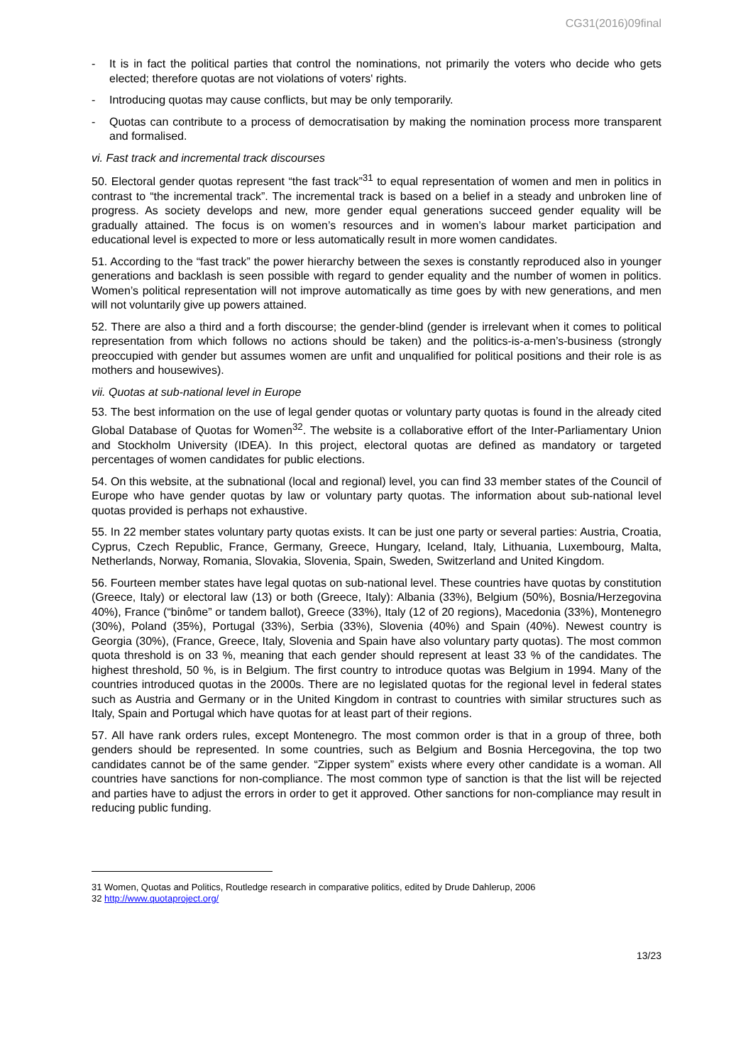CG31(2016)09final
- It is in fact the political parties that control the nominations, not primarily the voters who decide who gets elected; therefore quotas are not violations of voters' rights.
- Introducing quotas may cause conflicts, but may be only temporarily.
- Quotas can contribute to a process of democratisation by making the nomination process more transparent and formalised.
vi. Fast track and incremental track discourses
50. Electoral gender quotas represent “the fast track”<sup>31</sup> to equal representation of women and men in politics in contrast to “the incremental track”. The incremental track is based on a belief in a steady and unbroken line of progress. As society develops and new, more gender equal generations succeed gender equality will be gradually attained. The focus is on women’s resources and in women’s labour market participation and educational level is expected to more or less automatically result in more women candidates.
51. According to the “fast track” the power hierarchy between the sexes is constantly reproduced also in younger generations and backlash is seen possible with regard to gender equality and the number of women in politics. Women’s political representation will not improve automatically as time goes by with new generations, and men will not voluntarily give up powers attained.
52. There are also a third and a forth discourse; the gender-blind (gender is irrelevant when it comes to political representation from which follows no actions should be taken) and the politics-is-a-men’s-business (strongly preoccupied with gender but assumes women are unfit and unqualified for political positions and their role is as mothers and housewives).
vii. Quotas at sub-national level in Europe
53. The best information on the use of legal gender quotas or voluntary party quotas is found in the already cited Global Database of Quotas for Women<sup>32</sup>. The website is a collaborative effort of the Inter-Parliamentary Union and Stockholm University (IDEA). In this project, electoral quotas are defined as mandatory or targeted percentages of women candidates for public elections.
54. On this website, at the subnational (local and regional) level, you can find 33 member states of the Council of Europe who have gender quotas by law or voluntary party quotas. The information about sub-national level quotas provided is perhaps not exhaustive.
55. In 22 member states voluntary party quotas exists. It can be just one party or several parties: Austria, Croatia, Cyprus, Czech Republic, France, Germany, Greece, Hungary, Iceland, Italy, Lithuania, Luxembourg, Malta, Netherlands, Norway, Romania, Slovakia, Slovenia, Spain, Sweden, Switzerland and United Kingdom.
56. Fourteen member states have legal quotas on sub-national level. These countries have quotas by constitution (Greece, Italy) or electoral law (13) or both (Greece, Italy): Albania (33%), Belgium (50%), Bosnia/Herzegovina 40%), France (“binôme” or tandem ballot), Greece (33%), Italy (12 of 20 regions), Macedonia (33%), Montenegro (30%), Poland (35%), Portugal (33%), Serbia (33%), Slovenia (40%) and Spain (40%). Newest country is Georgia (30%), (France, Greece, Italy, Slovenia and Spain have also voluntary party quotas). The most common quota threshold is on 33 %, meaning that each gender should represent at least 33 % of the candidates. The highest threshold, 50 %, is in Belgium. The first country to introduce quotas was Belgium in 1994. Many of the countries introduced quotas in the 2000s. There are no legislated quotas for the regional level in federal states such as Austria and Germany or in the United Kingdom in contrast to countries with similar structures such as Italy, Spain and Portugal which have quotas for at least part of their regions.
57. All have rank orders rules, except Montenegro. The most common order is that in a group of three, both genders should be represented. In some countries, such as Belgium and Bosnia Hercegovina, the top two candidates cannot be of the same gender. “Zipper system” exists where every other candidate is a woman. All countries have sanctions for non-compliance. The most common type of sanction is that the list will be rejected and parties have to adjust the errors in order to get it approved. Other sanctions for non-compliance may result in reducing public funding.
31 Women, Quotas and Politics, Routledge research in comparative politics, edited by Drude Dahlerup, 2006
32 http://www.quotaproject.org/
13/23